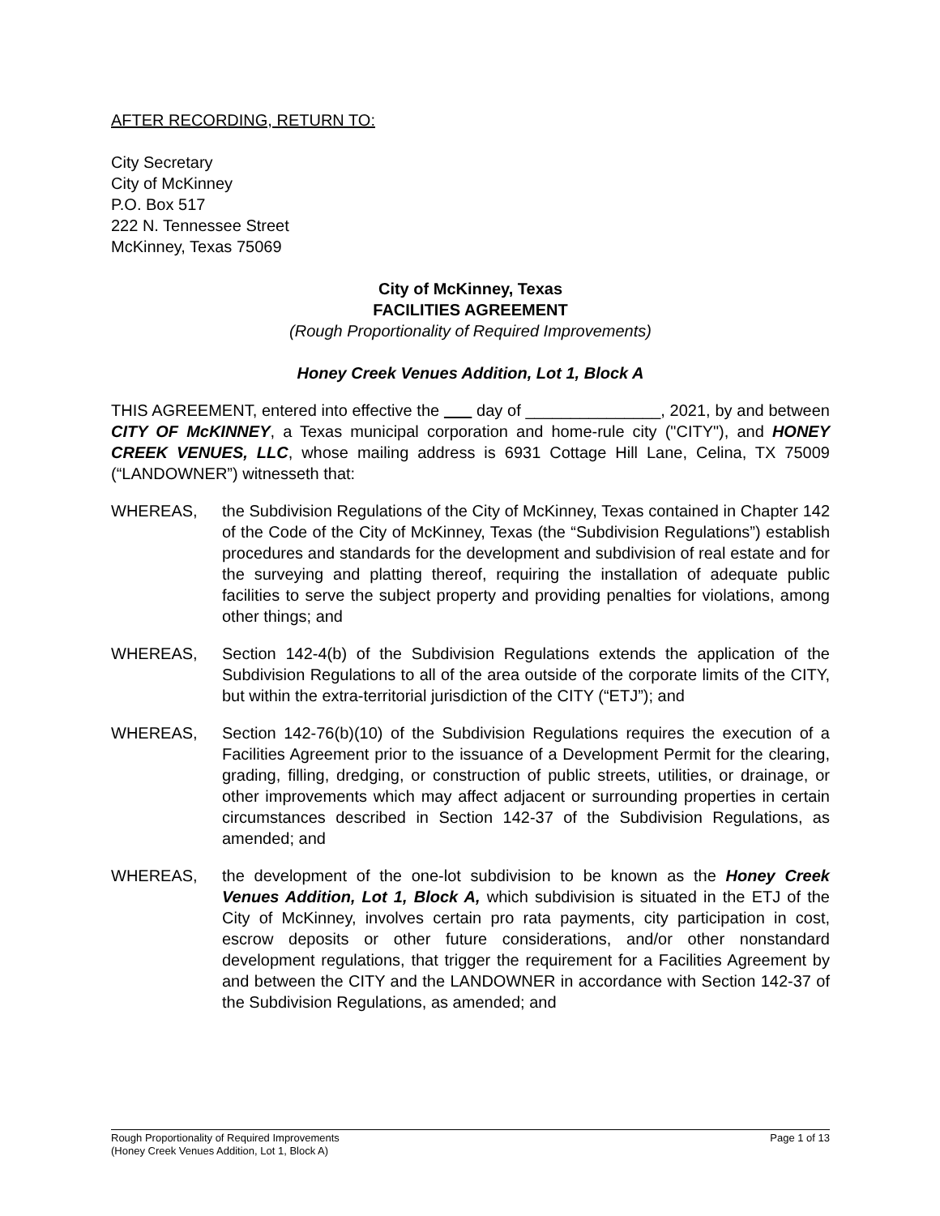AFTER RECORDING, RETURN TO:
City Secretary
City of McKinney
P.O. Box 517
222 N. Tennessee Street
McKinney, Texas 75069
City of McKinney, Texas
FACILITIES AGREEMENT
(Rough Proportionality of Required Improvements)
Honey Creek Venues Addition, Lot 1, Block A
THIS AGREEMENT, entered into effective the day of _______________, 2021, by and between CITY OF McKINNEY, a Texas municipal corporation and home-rule city ("CITY"), and HONEY CREEK VENUES, LLC, whose mailing address is 6931 Cottage Hill Lane, Celina, TX 75009 (“LANDOWNER”) witnesseth that:
WHEREAS, the Subdivision Regulations of the City of McKinney, Texas contained in Chapter 142 of the Code of the City of McKinney, Texas (the “Subdivision Regulations”) establish procedures and standards for the development and subdivision of real estate and for the surveying and platting thereof, requiring the installation of adequate public facilities to serve the subject property and providing penalties for violations, among other things; and
WHEREAS, Section 142-4(b) of the Subdivision Regulations extends the application of the Subdivision Regulations to all of the area outside of the corporate limits of the CITY, but within the extra-territorial jurisdiction of the CITY (“ETJ”); and
WHEREAS, Section 142-76(b)(10) of the Subdivision Regulations requires the execution of a Facilities Agreement prior to the issuance of a Development Permit for the clearing, grading, filling, dredging, or construction of public streets, utilities, or drainage, or other improvements which may affect adjacent or surrounding properties in certain circumstances described in Section 142-37 of the Subdivision Regulations, as amended; and
WHEREAS, the development of the one-lot subdivision to be known as the Honey Creek Venues Addition, Lot 1, Block A, which subdivision is situated in the ETJ of the City of McKinney, involves certain pro rata payments, city participation in cost, escrow deposits or other future considerations, and/or other nonstandard development regulations, that trigger the requirement for a Facilities Agreement by and between the CITY and the LANDOWNER in accordance with Section 142-37 of the Subdivision Regulations, as amended; and
Rough Proportionality of Required Improvements
(Honey Creek Venues Addition, Lot 1, Block A)
Page 1 of 13